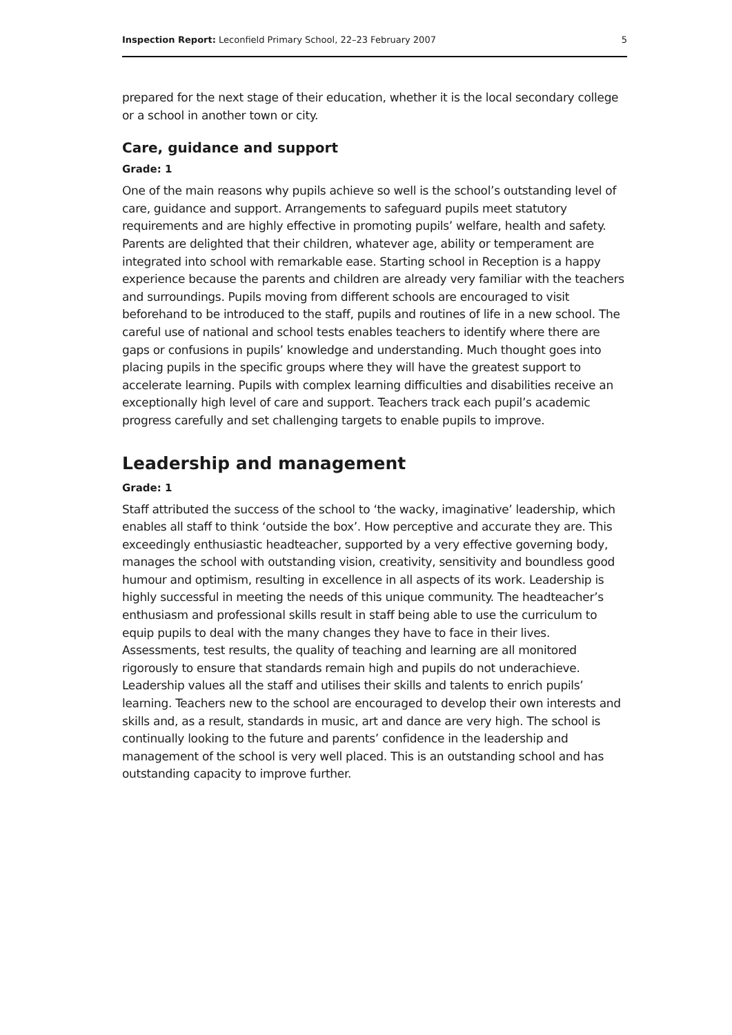Inspection Report: Leconfield Primary School, 22–23 February 2007 5
prepared for the next stage of their education, whether it is the local secondary college or a school in another town or city.
Care, guidance and support
Grade: 1
One of the main reasons why pupils achieve so well is the school’s outstanding level of care, guidance and support. Arrangements to safeguard pupils meet statutory requirements and are highly effective in promoting pupils’ welfare, health and safety. Parents are delighted that their children, whatever age, ability or temperament are integrated into school with remarkable ease. Starting school in Reception is a happy experience because the parents and children are already very familiar with the teachers and surroundings. Pupils moving from different schools are encouraged to visit beforehand to be introduced to the staff, pupils and routines of life in a new school. The careful use of national and school tests enables teachers to identify where there are gaps or confusions in pupils’ knowledge and understanding. Much thought goes into placing pupils in the specific groups where they will have the greatest support to accelerate learning. Pupils with complex learning difficulties and disabilities receive an exceptionally high level of care and support. Teachers track each pupil’s academic progress carefully and set challenging targets to enable pupils to improve.
Leadership and management
Grade: 1
Staff attributed the success of the school to ‘the wacky, imaginative’ leadership, which enables all staff to think ‘outside the box’. How perceptive and accurate they are. This exceedingly enthusiastic headteacher, supported by a very effective governing body, manages the school with outstanding vision, creativity, sensitivity and boundless good humour and optimism, resulting in excellence in all aspects of its work. Leadership is highly successful in meeting the needs of this unique community. The headteacher’s enthusiasm and professional skills result in staff being able to use the curriculum to equip pupils to deal with the many changes they have to face in their lives. Assessments, test results, the quality of teaching and learning are all monitored rigorously to ensure that standards remain high and pupils do not underachieve. Leadership values all the staff and utilises their skills and talents to enrich pupils’ learning. Teachers new to the school are encouraged to develop their own interests and skills and, as a result, standards in music, art and dance are very high. The school is continually looking to the future and parents’ confidence in the leadership and management of the school is very well placed. This is an outstanding school and has outstanding capacity to improve further.